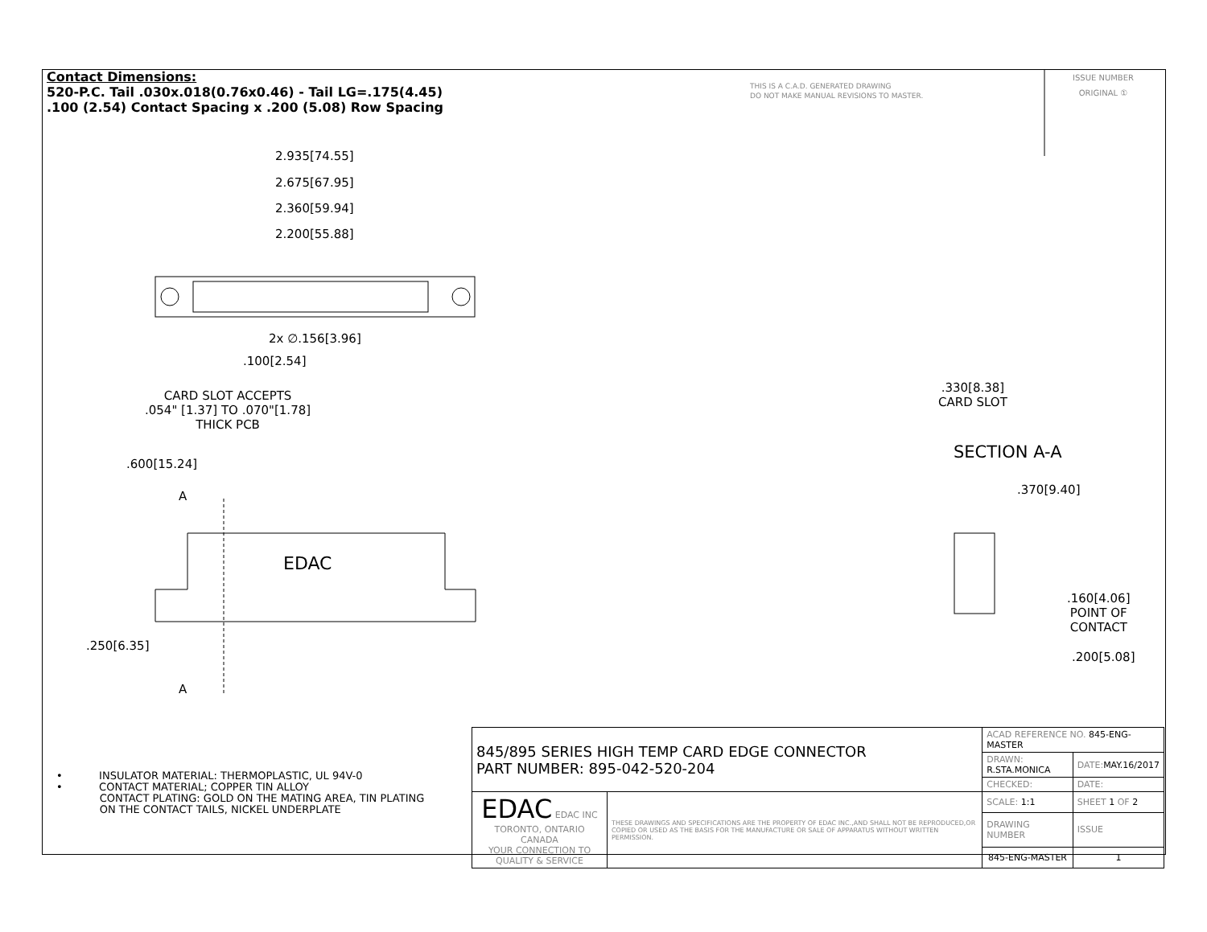Contact Dimensions:
520-P.C. Tail .030x.018(0.76x0.46) - Tail LG=.175(4.45)
.100 (2.54) Contact Spacing x .200 (5.08) Row Spacing
THIS IS A C.A.D. GENERATED DRAWING
DO NOT MAKE MANUAL REVISIONS TO MASTER.
ISSUE NUMBER
ORIGINAL ①
2.935[74.55]
2.675[67.95]
2.360[59.94]
2.200[55.88]
2x ∅.156[3.96]
.100[2.54]
CARD SLOT ACCEPTS
.054" [1.37] TO .070"[1.78]
THICK PCB
.600[15.24]
A
EDAC
.250[6.35]
A
.330[8.38]
CARD SLOT
SECTION A-A
.370[9.40]
.160[4.06]
POINT OF
CONTACT
.200[5.08]
• INSULATOR MATERIAL: THERMOPLASTIC, UL 94V-0
• CONTACT MATERIAL; COPPER TIN ALLOY
CONTACT PLATING: GOLD ON THE MATING AREA, TIN PLATING
ON THE CONTACT TAILS, NICKEL UNDERPLATE
| 845/895 SERIES HIGH TEMP CARD EDGE CONNECTOR PART NUMBER: 895-042-520-204 | | ACAD REFERENCE NO. 845-ENG-MASTER | | |
| | | DRAWN: R.STA.MONICA | DATE: MAY.16/2017 | |
| | | CHECKED: | DATE: | |
| EDAC EDAC INC TORONTO, ONTARIO CANADA YOUR CONNECTION TO QUALITY & SERVICE | THESE DRAWINGS AND SPECIFICATIONS ARE THE PROPERTY OF EDAC INC.,AND SHALL NOT BE REPRODUCED,OR COPIED OR USED AS THE BASIS FOR THE MANUFACTURE OR SALE OF APPARATUS WITHOUT WRITTEN PERMISSION. | SCALE: 1:1 | SHEET 1 OF 2 | |
| | | DRAWING NUMBER | | ISSUE |
| | | 845-ENG-MASTER | | 1 |